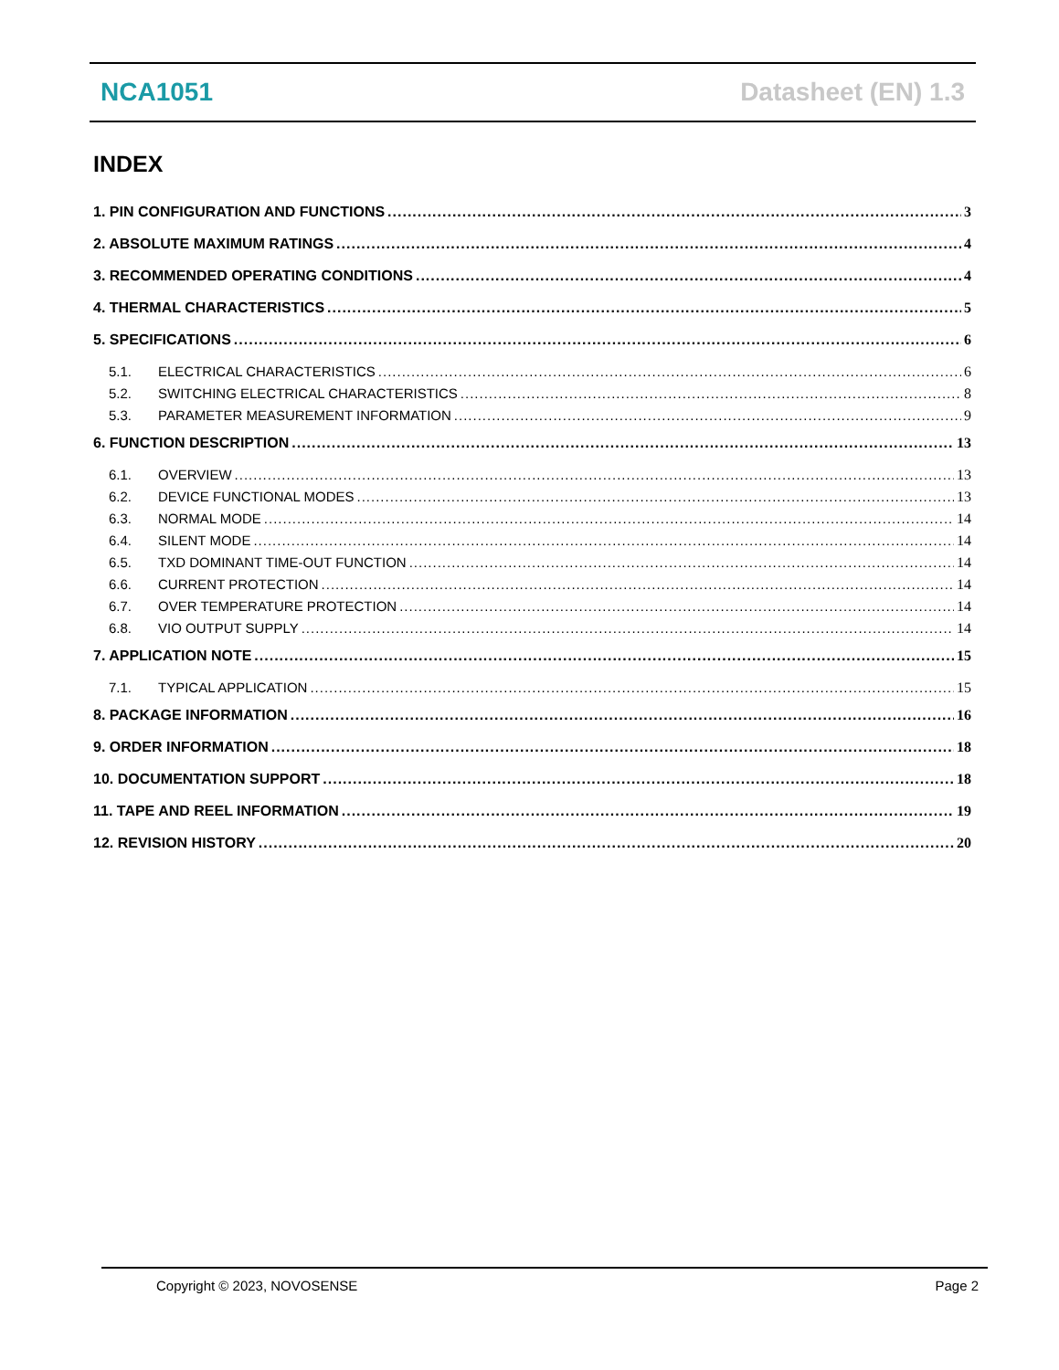NCA1051 Datasheet (EN) 1.3
INDEX
1. PIN CONFIGURATION AND FUNCTIONS 3
2. ABSOLUTE MAXIMUM RATINGS 4
3. RECOMMENDED OPERATING CONDITIONS 4
4. THERMAL CHARACTERISTICS 5
5. SPECIFICATIONS 6
5.1. ELECTRICAL CHARACTERISTICS 6
5.2. SWITCHING ELECTRICAL CHARACTERISTICS 8
5.3. PARAMETER MEASUREMENT INFORMATION 9
6. FUNCTION DESCRIPTION 13
6.1. OVERVIEW 13
6.2. DEVICE FUNCTIONAL MODES 13
6.3. NORMAL MODE 14
6.4. SILENT MODE 14
6.5. TXD DOMINANT TIME-OUT FUNCTION 14
6.6. CURRENT PROTECTION 14
6.7. OVER TEMPERATURE PROTECTION 14
6.8. VIO OUTPUT SUPPLY 14
7. APPLICATION NOTE 15
7.1. TYPICAL APPLICATION 15
8. PACKAGE INFORMATION 16
9. ORDER INFORMATION 18
10. DOCUMENTATION SUPPORT 18
11. TAPE AND REEL INFORMATION 19
12. REVISION HISTORY 20
Copyright © 2023, NOVOSENSE Page 2